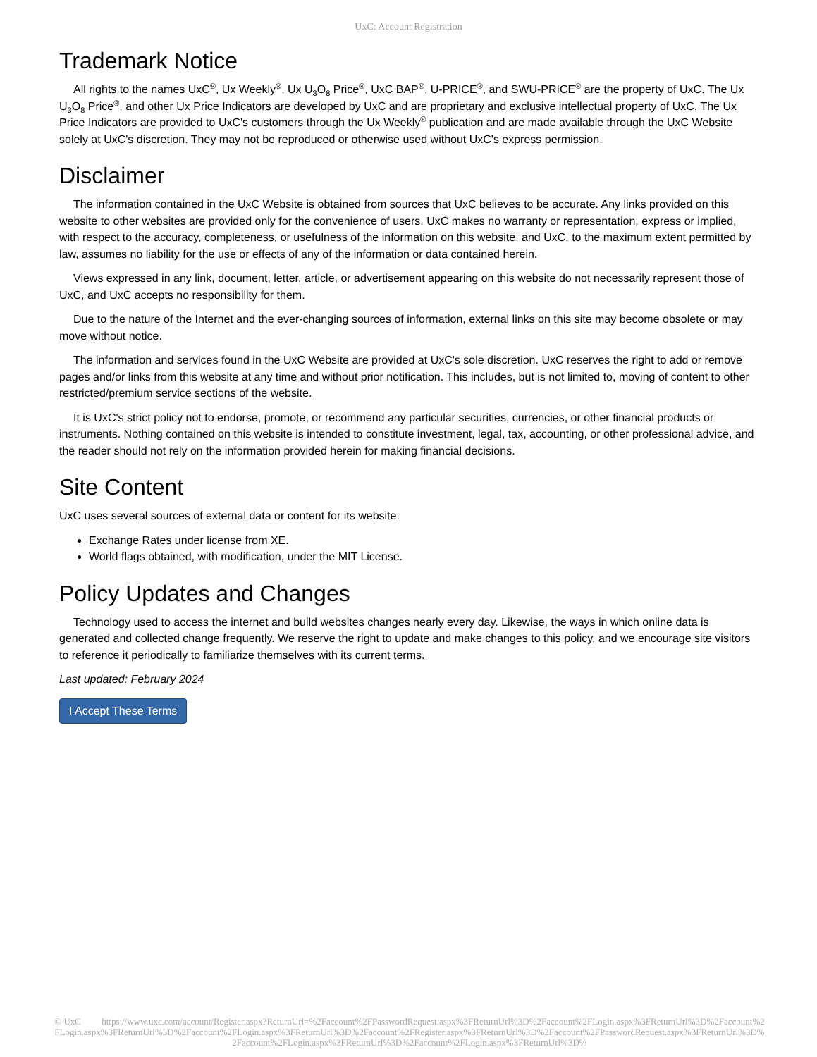UxC: Account Registration
Trademark Notice
All rights to the names UxC<sup>®</sup>, Ux Weekly<sup>®</sup>, Ux U<sub>3</sub>O<sub>8</sub> Price<sup>®</sup>, UxC BAP<sup>®</sup>, U-PRICE<sup>®</sup>, and SWU-PRICE<sup>®</sup> are the property of UxC. The Ux U<sub>3</sub>O<sub>8</sub> Price<sup>®</sup>, and other Ux Price Indicators are developed by UxC and are proprietary and exclusive intellectual property of UxC. The Ux Price Indicators are provided to UxC's customers through the Ux Weekly<sup>®</sup> publication and are made available through the UxC Website solely at UxC's discretion. They may not be reproduced or otherwise used without UxC's express permission.
Disclaimer
The information contained in the UxC Website is obtained from sources that UxC believes to be accurate. Any links provided on this website to other websites are provided only for the convenience of users. UxC makes no warranty or representation, express or implied, with respect to the accuracy, completeness, or usefulness of the information on this website, and UxC, to the maximum extent permitted by law, assumes no liability for the use or effects of any of the information or data contained herein.
Views expressed in any link, document, letter, article, or advertisement appearing on this website do not necessarily represent those of UxC, and UxC accepts no responsibility for them.
Due to the nature of the Internet and the ever-changing sources of information, external links on this site may become obsolete or may move without notice.
The information and services found in the UxC Website are provided at UxC's sole discretion. UxC reserves the right to add or remove pages and/or links from this website at any time and without prior notification. This includes, but is not limited to, moving of content to other restricted/premium service sections of the website.
It is UxC's strict policy not to endorse, promote, or recommend any particular securities, currencies, or other financial products or instruments. Nothing contained on this website is intended to constitute investment, legal, tax, accounting, or other professional advice, and the reader should not rely on the information provided herein for making financial decisions.
Site Content
UxC uses several sources of external data or content for its website.
Exchange Rates under license from XE.
World flags obtained, with modification, under the MIT License.
Policy Updates and Changes
Technology used to access the internet and build websites changes nearly every day. Likewise, the ways in which online data is generated and collected change frequently. We reserve the right to update and make changes to this policy, and we encourage site visitors to reference it periodically to familiarize themselves with its current terms.
Last updated: February 2024
I Accept These Terms
© UxC https://www.uxc.com/account/Register.aspx?ReturnUrl=%2Faccount%2FPasswordRequest.aspx%3FReturnUrl%3D%2Faccount%2FLogin.aspx%3FReturnUrl%3D%2Faccount%2FLogin.aspx%3FReturnUrl%3D%2Faccount%2FLogin.aspx%3FReturnUrl%3D%2Faccount%2FRegister.aspx%3FReturnUrl%3D%2Faccount%2FPasswordRequest.aspx%3FReturnUrl%3D%2Faccount%2FLogin.aspx%3FReturnUrl%3D%2Faccount%2FLogin.aspx%3FReturnUrl%3D%